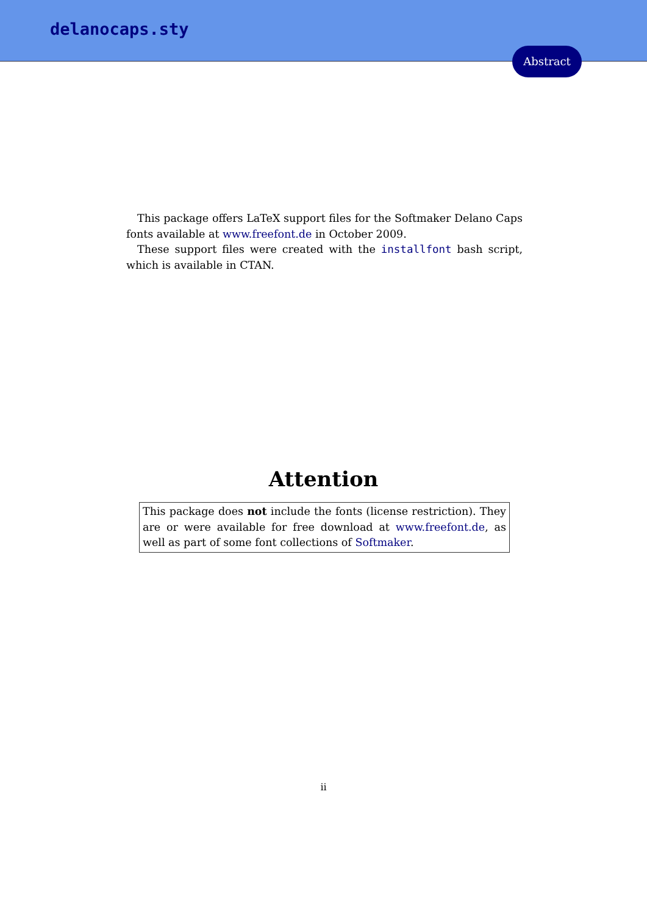delanocaps.sty
Abstract
This package offers LaTeX support files for the Softmaker Delano Caps fonts available at www.freefont.de in October 2009.
These support files were created with the installfont bash script, which is available in CTAN.
Attention
This package does not include the fonts (license restriction). They are or were available for free download at www.freefont.de, as well as part of some font collections of Softmaker.
ii